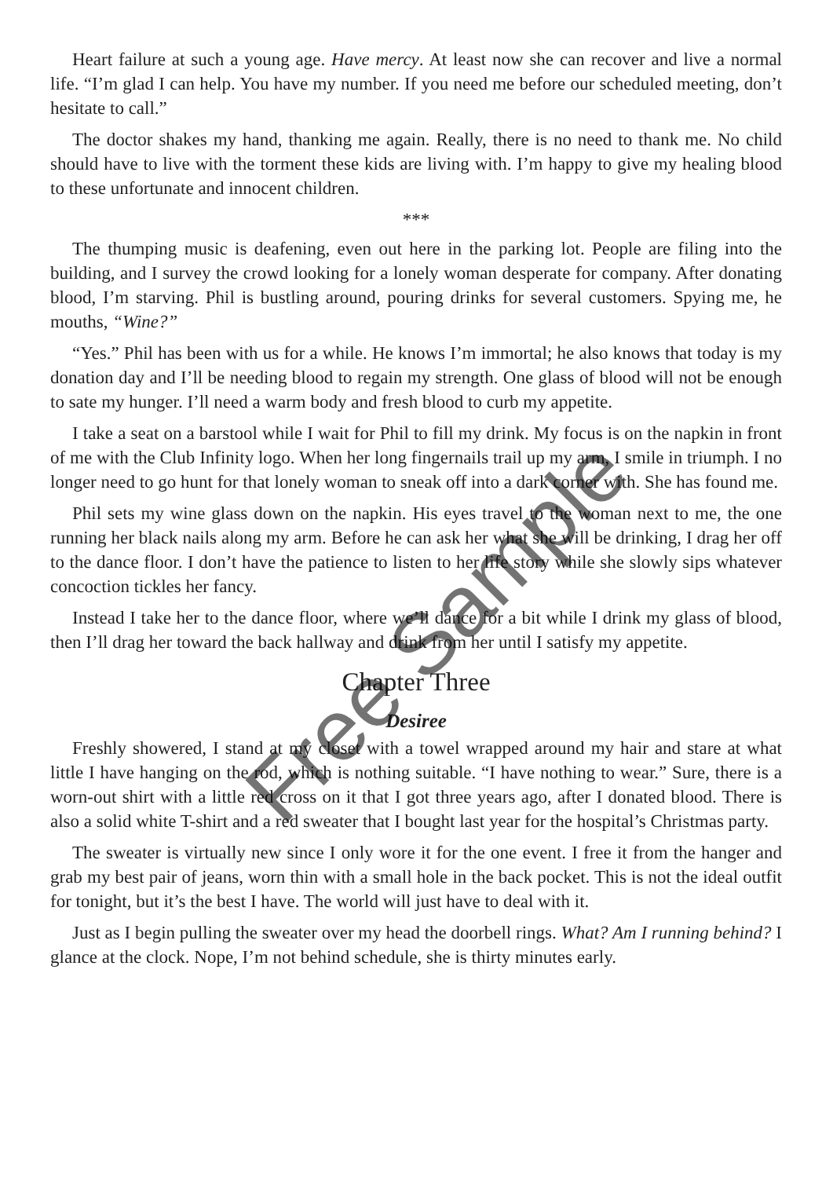Heart failure at such a young age. Have mercy. At least now she can recover and live a normal life. “I’m glad I can help. You have my number. If you need me before our scheduled meeting, don’t hesitate to call.”
The doctor shakes my hand, thanking me again. Really, there is no need to thank me. No child should have to live with the torment these kids are living with. I’m happy to give my healing blood to these unfortunate and innocent children.
***
The thumping music is deafening, even out here in the parking lot. People are filing into the building, and I survey the crowd looking for a lonely woman desperate for company. After donating blood, I’m starving. Phil is bustling around, pouring drinks for several customers. Spying me, he mouths, “Wine?”
“Yes.” Phil has been with us for a while. He knows I’m immortal; he also knows that today is my donation day and I’ll be needing blood to regain my strength. One glass of blood will not be enough to sate my hunger. I’ll need a warm body and fresh blood to curb my appetite.
I take a seat on a barstool while I wait for Phil to fill my drink. My focus is on the napkin in front of me with the Club Infinity logo. When her long fingernails trail up my arm, I smile in triumph. I no longer need to go hunt for that lonely woman to sneak off into a dark corner with. She has found me.
Phil sets my wine glass down on the napkin. His eyes travel to the woman next to me, the one running her black nails along my arm. Before he can ask her what she will be drinking, I drag her off to the dance floor. I don’t have the patience to listen to her life story while she slowly sips whatever concoction tickles her fancy.
Instead I take her to the dance floor, where we’ll dance for a bit while I drink my glass of blood, then I’ll drag her toward the back hallway and drink from her until I satisfy my appetite.
Chapter Three
Desiree
Freshly showered, I stand at my closet with a towel wrapped around my hair and stare at what little I have hanging on the rod, which is nothing suitable. “I have nothing to wear.” Sure, there is a worn-out shirt with a little red cross on it that I got three years ago, after I donated blood. There is also a solid white T-shirt and a red sweater that I bought last year for the hospital’s Christmas party.
The sweater is virtually new since I only wore it for the one event. I free it from the hanger and grab my best pair of jeans, worn thin with a small hole in the back pocket. This is not the ideal outfit for tonight, but it’s the best I have. The world will just have to deal with it.
Just as I begin pulling the sweater over my head the doorbell rings. What? Am I running behind? I glance at the clock. Nope, I’m not behind schedule, she is thirty minutes early.
Free Sample